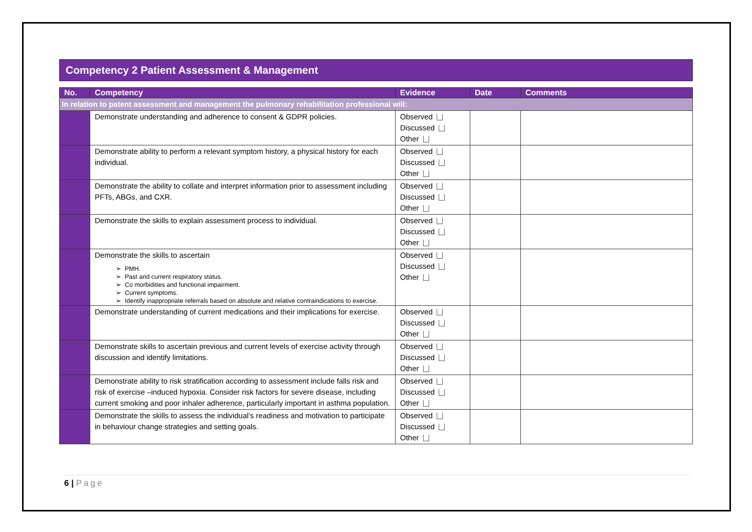Competency 2 Patient Assessment & Management
| No. | Competency | Evidence | Date | Comments |
| --- | --- | --- | --- | --- |
| In relation to patent assessment and management the pulmonary rehabilitation professional will: | | | | |
| | Demonstrate understanding and adherence to consent & GDPR policies. | Observed Discussed Other | | |
| | Demonstrate ability to perform a relevant symptom history, a physical history for each individual. | Observed Discussed Other | | |
| | Demonstrate the ability to collate and interpret information prior to assessment including PFTs, ABGs, and CXR. | Observed Discussed Other | | |
| | Demonstrate the skills to explain assessment process to individual. | Observed Discussed Other | | |
| | Demonstrate the skills to ascertain PMH. Past and current respiratory status. Co morbidities and functional impairment. Current symptoms. Identify inappropriate referrals based on absolute and relative contraindications to exercise. | Observed Discussed Other | | |
| | Demonstrate understanding of current medications and their implications for exercise. | Observed Discussed Other | | |
| | Demonstrate skills to ascertain previous and current levels of exercise activity through discussion and identify limitations. | Observed Discussed Other | | |
| | Demonstrate ability to risk stratification according to assessment include falls risk and risk of exercise –induced hypoxia. Consider risk factors for severe disease, including current smoking and poor inhaler adherence, particularly important in asthma population. | Observed Discussed Other | | |
| | Demonstrate the skills to assess the individual’s readiness and motivation to participate in behaviour change strategies and setting goals. | Observed Discussed Other | | |
6 | Page